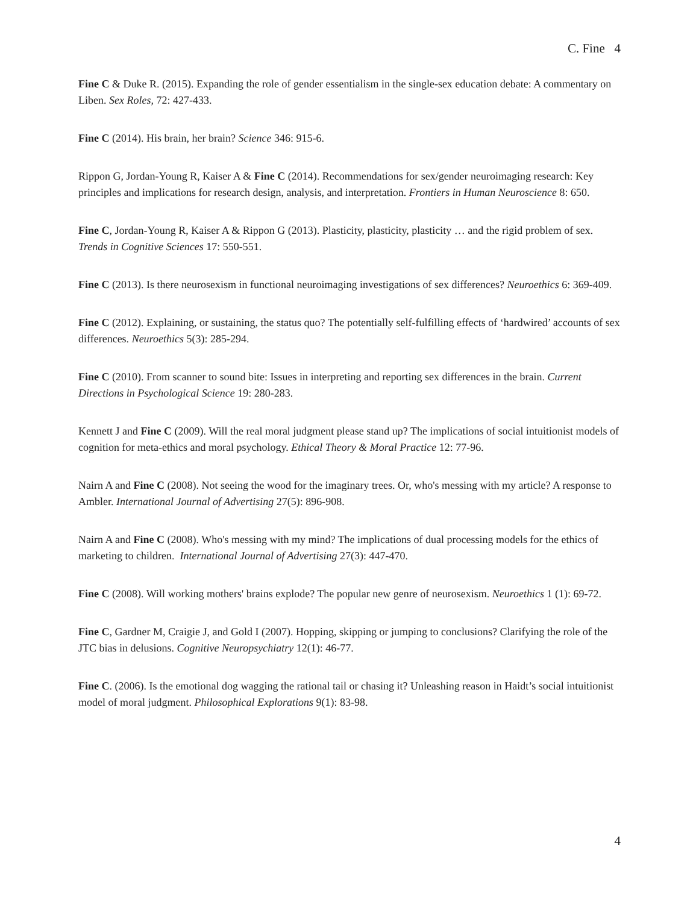C. Fine 4
Fine C & Duke R. (2015). Expanding the role of gender essentialism in the single-sex education debate: A commentary on Liben. Sex Roles, 72: 427-433.
Fine C (2014). His brain, her brain? Science 346: 915-6.
Rippon G, Jordan-Young R, Kaiser A & Fine C (2014). Recommendations for sex/gender neuroimaging research: Key principles and implications for research design, analysis, and interpretation. Frontiers in Human Neuroscience 8: 650.
Fine C, Jordan-Young R, Kaiser A & Rippon G (2013). Plasticity, plasticity, plasticity … and the rigid problem of sex. Trends in Cognitive Sciences 17: 550-551.
Fine C (2013). Is there neurosexism in functional neuroimaging investigations of sex differences? Neuroethics 6: 369-409.
Fine C (2012). Explaining, or sustaining, the status quo? The potentially self-fulfilling effects of ‘hardwired’ accounts of sex differences. Neuroethics 5(3): 285-294.
Fine C (2010). From scanner to sound bite: Issues in interpreting and reporting sex differences in the brain. Current Directions in Psychological Science 19: 280-283.
Kennett J and Fine C (2009). Will the real moral judgment please stand up? The implications of social intuitionist models of cognition for meta-ethics and moral psychology. Ethical Theory & Moral Practice 12: 77-96.
Nairn A and Fine C (2008). Not seeing the wood for the imaginary trees. Or, who's messing with my article? A response to Ambler. International Journal of Advertising 27(5): 896-908.
Nairn A and Fine C (2008). Who's messing with my mind? The implications of dual processing models for the ethics of marketing to children. International Journal of Advertising 27(3): 447-470.
Fine C (2008). Will working mothers' brains explode? The popular new genre of neurosexism. Neuroethics 1 (1): 69-72.
Fine C, Gardner M, Craigie J, and Gold I (2007). Hopping, skipping or jumping to conclusions? Clarifying the role of the JTC bias in delusions. Cognitive Neuropsychiatry 12(1): 46-77.
Fine C. (2006). Is the emotional dog wagging the rational tail or chasing it? Unleashing reason in Haidt’s social intuitionist model of moral judgment. Philosophical Explorations 9(1): 83-98.
4